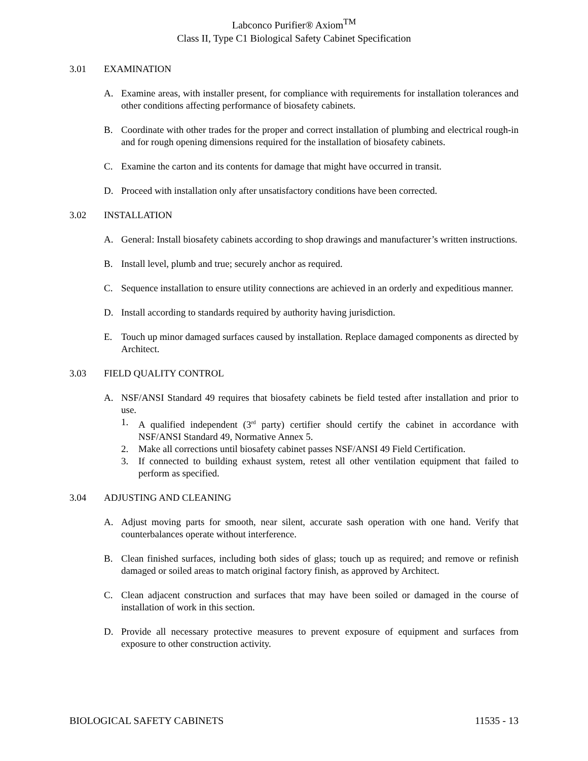Labconco Purifier® Axiom<sup>TM</sup>
Class II, Type C1 Biological Safety Cabinet Specification
3.01 EXAMINATION
A. Examine areas, with installer present, for compliance with requirements for installation tolerances and other conditions affecting performance of biosafety cabinets.
B. Coordinate with other trades for the proper and correct installation of plumbing and electrical rough-in and for rough opening dimensions required for the installation of biosafety cabinets.
C. Examine the carton and its contents for damage that might have occurred in transit.
D. Proceed with installation only after unsatisfactory conditions have been corrected.
3.02 INSTALLATION
A. General: Install biosafety cabinets according to shop drawings and manufacturer’s written instructions.
B. Install level, plumb and true; securely anchor as required.
C. Sequence installation to ensure utility connections are achieved in an orderly and expeditious manner.
D. Install according to standards required by authority having jurisdiction.
E. Touch up minor damaged surfaces caused by installation. Replace damaged components as directed by Architect.
3.03 FIELD QUALITY CONTROL
A. NSF/ANSI Standard 49 requires that biosafety cabinets be field tested after installation and prior to use.
1. A qualified independent (3<sup>rd</sup> party) certifier should certify the cabinet in accordance with NSF/ANSI Standard 49, Normative Annex 5.
2. Make all corrections until biosafety cabinet passes NSF/ANSI 49 Field Certification.
3. If connected to building exhaust system, retest all other ventilation equipment that failed to perform as specified.
3.04 ADJUSTING AND CLEANING
A. Adjust moving parts for smooth, near silent, accurate sash operation with one hand. Verify that counterbalances operate without interference.
B. Clean finished surfaces, including both sides of glass; touch up as required; and remove or refinish damaged or soiled areas to match original factory finish, as approved by Architect.
C. Clean adjacent construction and surfaces that may have been soiled or damaged in the course of installation of work in this section.
D. Provide all necessary protective measures to prevent exposure of equipment and surfaces from exposure to other construction activity.
BIOLOGICAL SAFETY CABINETS 11535 - 13